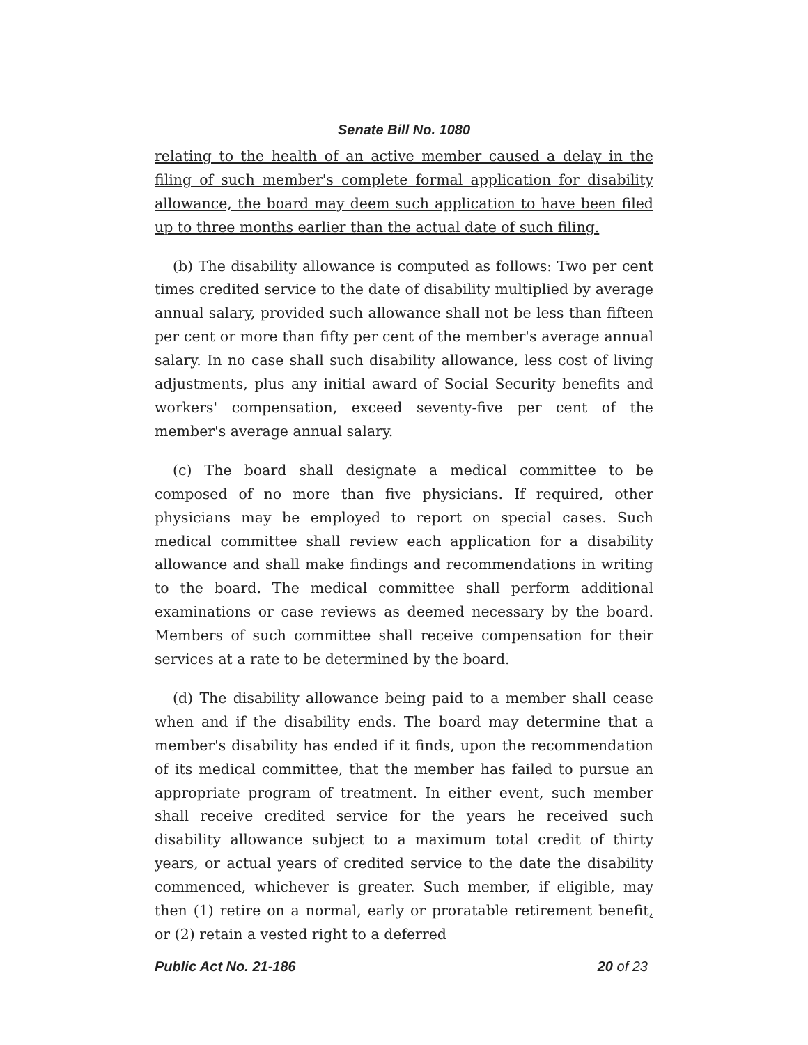Senate Bill No. 1080
relating to the health of an active member caused a delay in the filing of such member's complete formal application for disability allowance, the board may deem such application to have been filed up to three months earlier than the actual date of such filing.
(b) The disability allowance is computed as follows: Two per cent times credited service to the date of disability multiplied by average annual salary, provided such allowance shall not be less than fifteen per cent or more than fifty per cent of the member's average annual salary. In no case shall such disability allowance, less cost of living adjustments, plus any initial award of Social Security benefits and workers' compensation, exceed seventy-five per cent of the member's average annual salary.
(c) The board shall designate a medical committee to be composed of no more than five physicians. If required, other physicians may be employed to report on special cases. Such medical committee shall review each application for a disability allowance and shall make findings and recommendations in writing to the board. The medical committee shall perform additional examinations or case reviews as deemed necessary by the board. Members of such committee shall receive compensation for their services at a rate to be determined by the board.
(d) The disability allowance being paid to a member shall cease when and if the disability ends. The board may determine that a member's disability has ended if it finds, upon the recommendation of its medical committee, that the member has failed to pursue an appropriate program of treatment. In either event, such member shall receive credited service for the years he received such disability allowance subject to a maximum total credit of thirty years, or actual years of credited service to the date the disability commenced, whichever is greater. Such member, if eligible, may then (1) retire on a normal, early or proratable retirement benefit, or (2) retain a vested right to a deferred
Public Act No. 21-186 20 of 23